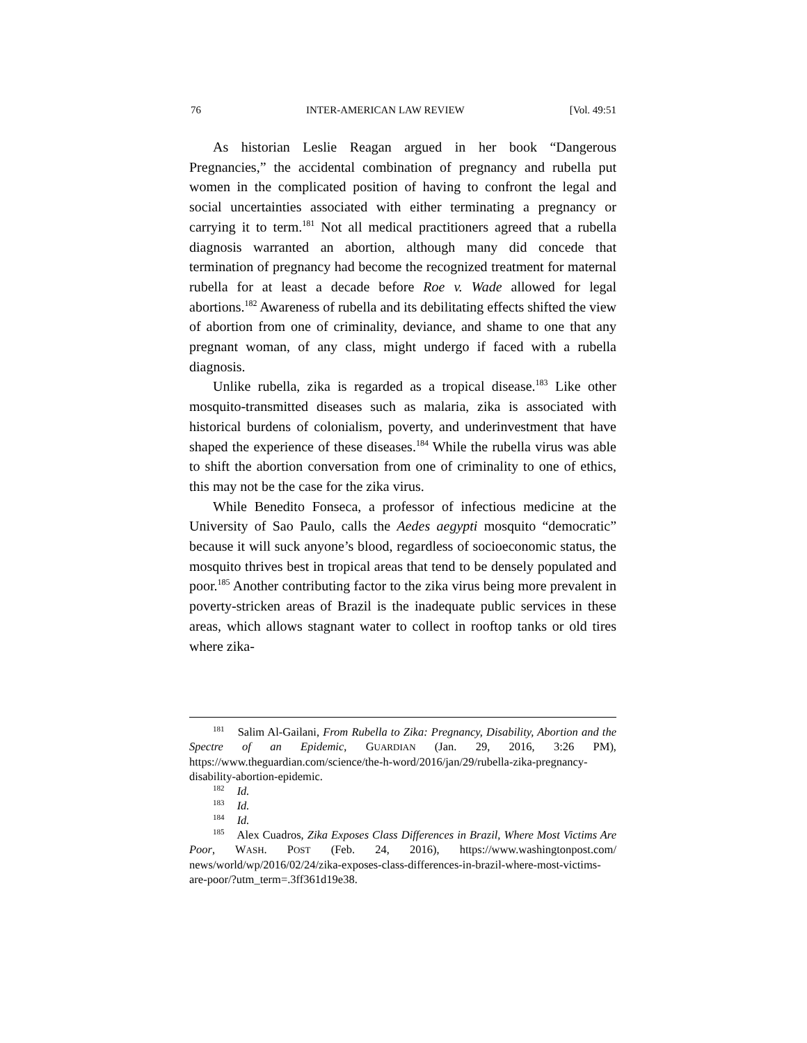76 INTER-AMERICAN LAW REVIEW [Vol. 49:51
As historian Leslie Reagan argued in her book “Dangerous Pregnancies,” the accidental combination of pregnancy and rubella put women in the complicated position of having to confront the legal and social uncertainties associated with either terminating a pregnancy or carrying it to term.<sup>181</sup> Not all medical practitioners agreed that a rubella diagnosis warranted an abortion, although many did concede that termination of pregnancy had become the recognized treatment for maternal rubella for at least a decade before Roe v. Wade allowed for legal abortions.<sup>182</sup> Awareness of rubella and its debilitating effects shifted the view of abortion from one of criminality, deviance, and shame to one that any pregnant woman, of any class, might undergo if faced with a rubella diagnosis.
Unlike rubella, zika is regarded as a tropical disease.<sup>183</sup> Like other mosquito-transmitted diseases such as malaria, zika is associated with historical burdens of colonialism, poverty, and underinvestment that have shaped the experience of these diseases.<sup>184</sup> While the rubella virus was able to shift the abortion conversation from one of criminality to one of ethics, this may not be the case for the zika virus.
While Benedito Fonseca, a professor of infectious medicine at the University of Sao Paulo, calls the Aedes aegypti mosquito “democratic” because it will suck anyone’s blood, regardless of socioeconomic status, the mosquito thrives best in tropical areas that tend to be densely populated and poor.<sup>185</sup> Another contributing factor to the zika virus being more prevalent in poverty-stricken areas of Brazil is the inadequate public services in these areas, which allows stagnant water to collect in rooftop tanks or old tires where zika-
<sup>181</sup> Salim Al-Gailani, From Rubella to Zika: Pregnancy, Disability, Abortion and the Spectre of an Epidemic, GUARDIAN (Jan. 29, 2016, 3:26 PM), https://www.theguardian.com/science/the-h-word/2016/jan/29/rubella-zika-pregnancy-disability-abortion-epidemic.
<sup>182</sup> Id.
<sup>183</sup> Id.
<sup>184</sup> Id.
<sup>185</sup> Alex Cuadros, Zika Exposes Class Differences in Brazil, Where Most Victims Are Poor, WASH. POST (Feb. 24, 2016), https://www.washingtonpost.com/ news/world/wp/2016/02/24/zika-exposes-class-differences-in-brazil-where-most-victims-are-poor/?utm_term=.3ff361d19e38.